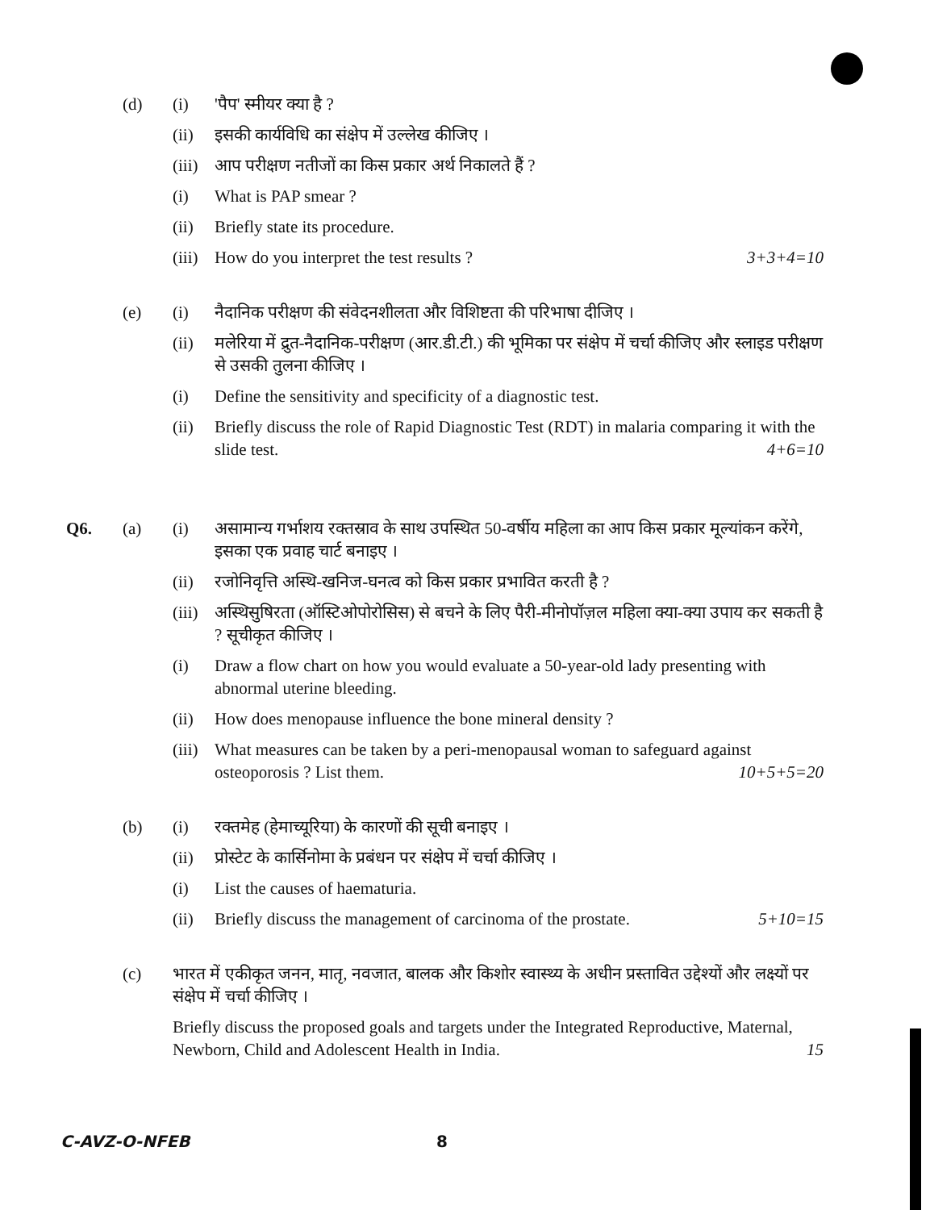(d) (i) 'पैप' स्मीयर क्या है ?
(ii) इसकी कार्यविधि का संक्षेप में उल्लेख कीजिए ।
(iii)
आप परीक्षण नतीजों का किस प्रकार अर्थ निकालते हैं ?
(i) What is PAP smear ?
(ii) Briefly state its procedure.
(iii)
How do you interpret the test results ? 3+3+4=10
(e) (i) नैदानिक परीक्षण की संवेदनशीलता और विशिष्टता की परिभाषा दीजिए ।
(ii) मलेरिया में द्रुत-नैदानिक-परीक्षण (आर.डी.टी.) की भूमिका पर संक्षेप में चर्चा कीजिए और स्लाइड परीक्षण से उसकी तुलना कीजिए ।
(i) Define the sensitivity and specificity of a diagnostic test.
(ii) Briefly discuss the role of Rapid Diagnostic Test (RDT) in malaria comparing it with the slide test. 4+6=10
Q6. (a) (i) असामान्य गर्भाशय रक्तस्राव के साथ उपस्थित 50-वर्षीय महिला का आप किस प्रकार मूल्यांकन करेंगे, इसका एक प्रवाह चार्ट बनाइए ।
(ii) रजोनिवृत्ति अस्थि-खनिज-घनत्व को किस प्रकार प्रभावित करती है ?
(iii)
अस्थिसुषिरता (ऑस्टिओपोरोसिस) से बचने के लिए पैरी-मीनोपॉज़ल महिला क्या-क्या उपाय कर सकती है ? सूचीकृत कीजिए ।
(i) Draw a flow chart on how you would evaluate a 50-year-old lady presenting with abnormal uterine bleeding.
(ii) How does menopause influence the bone mineral density ?
(iii)
What measures can be taken by a peri-menopausal woman to safeguard against osteoporosis ? List them. 10+5+5=20
(b) (i) रक्तमेह (हेमाच्यूरिया) के कारणों की सूची बनाइए ।
(ii) प्रोस्टेट के कार्सिनोमा के प्रबंधन पर संक्षेप में चर्चा कीजिए ।
(i) List the causes of haematuria.
(ii) Briefly discuss the management of carcinoma of the prostate. 5+10=15
(c) भारत में एकीकृत जनन, मातृ, नवजात, बालक और किशोर स्वास्थ्य के अधीन प्रस्तावित उद्देश्यों और लक्ष्यों पर संक्षेप में चर्चा कीजिए ।
Briefly discuss the proposed goals and targets under the Integrated Reproductive, Maternal, Newborn, Child and Adolescent Health in India. 15
C-AVZ-O-NFEB 8